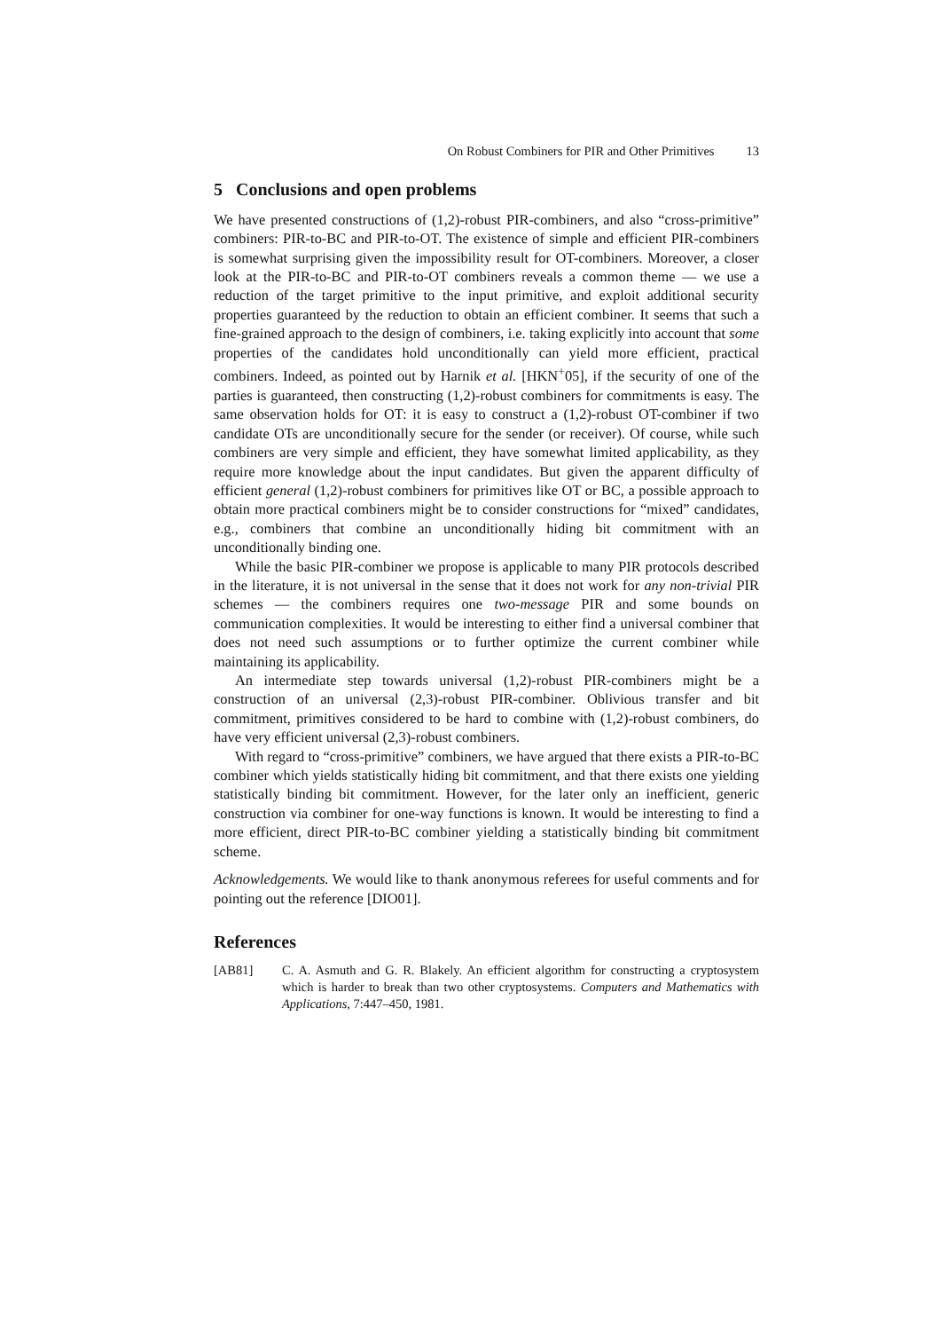On Robust Combiners for PIR and Other Primitives 13
5 Conclusions and open problems
We have presented constructions of (1,2)-robust PIR-combiners, and also “cross-primitive” combiners: PIR-to-BC and PIR-to-OT. The existence of simple and efficient PIR-combiners is somewhat surprising given the impossibility result for OT-combiners. Moreover, a closer look at the PIR-to-BC and PIR-to-OT combiners reveals a common theme — we use a reduction of the target primitive to the input primitive, and exploit additional security properties guaranteed by the reduction to obtain an efficient combiner. It seems that such a fine-grained approach to the design of combiners, i.e. taking explicitly into account that some properties of the candidates hold unconditionally can yield more efficient, practical combiners. Indeed, as pointed out by Harnik et al. [HKN<sup>+</sup>05], if the security of one of the parties is guaranteed, then constructing (1,2)-robust combiners for commitments is easy. The same observation holds for OT: it is easy to construct a (1,2)-robust OT-combiner if two candidate OTs are unconditionally secure for the sender (or receiver). Of course, while such combiners are very simple and efficient, they have somewhat limited applicability, as they require more knowledge about the input candidates. But given the apparent difficulty of efficient general (1,2)-robust combiners for primitives like OT or BC, a possible approach to obtain more practical combiners might be to consider constructions for “mixed” candidates, e.g., combiners that combine an unconditionally hiding bit commitment with an unconditionally binding one.
While the basic PIR-combiner we propose is applicable to many PIR protocols described in the literature, it is not universal in the sense that it does not work for any non-trivial PIR schemes — the combiners requires one two-message PIR and some bounds on communication complexities. It would be interesting to either find a universal combiner that does not need such assumptions or to further optimize the current combiner while maintaining its applicability.
An intermediate step towards universal (1,2)-robust PIR-combiners might be a construction of an universal (2,3)-robust PIR-combiner. Oblivious transfer and bit commitment, primitives considered to be hard to combine with (1,2)-robust combiners, do have very efficient universal (2,3)-robust combiners.
With regard to “cross-primitive” combiners, we have argued that there exists a PIR-to-BC combiner which yields statistically hiding bit commitment, and that there exists one yielding statistically binding bit commitment. However, for the later only an inefficient, generic construction via combiner for one-way functions is known. It would be interesting to find a more efficient, direct PIR-to-BC combiner yielding a statistically binding bit commitment scheme.
Acknowledgements. We would like to thank anonymous referees for useful comments and for pointing out the reference [DIO01].
References
[AB81] C. A. Asmuth and G. R. Blakely. An efficient algorithm for constructing a cryptosystem which is harder to break than two other cryptosystems. Computers and Mathematics with Applications, 7:447–450, 1981.